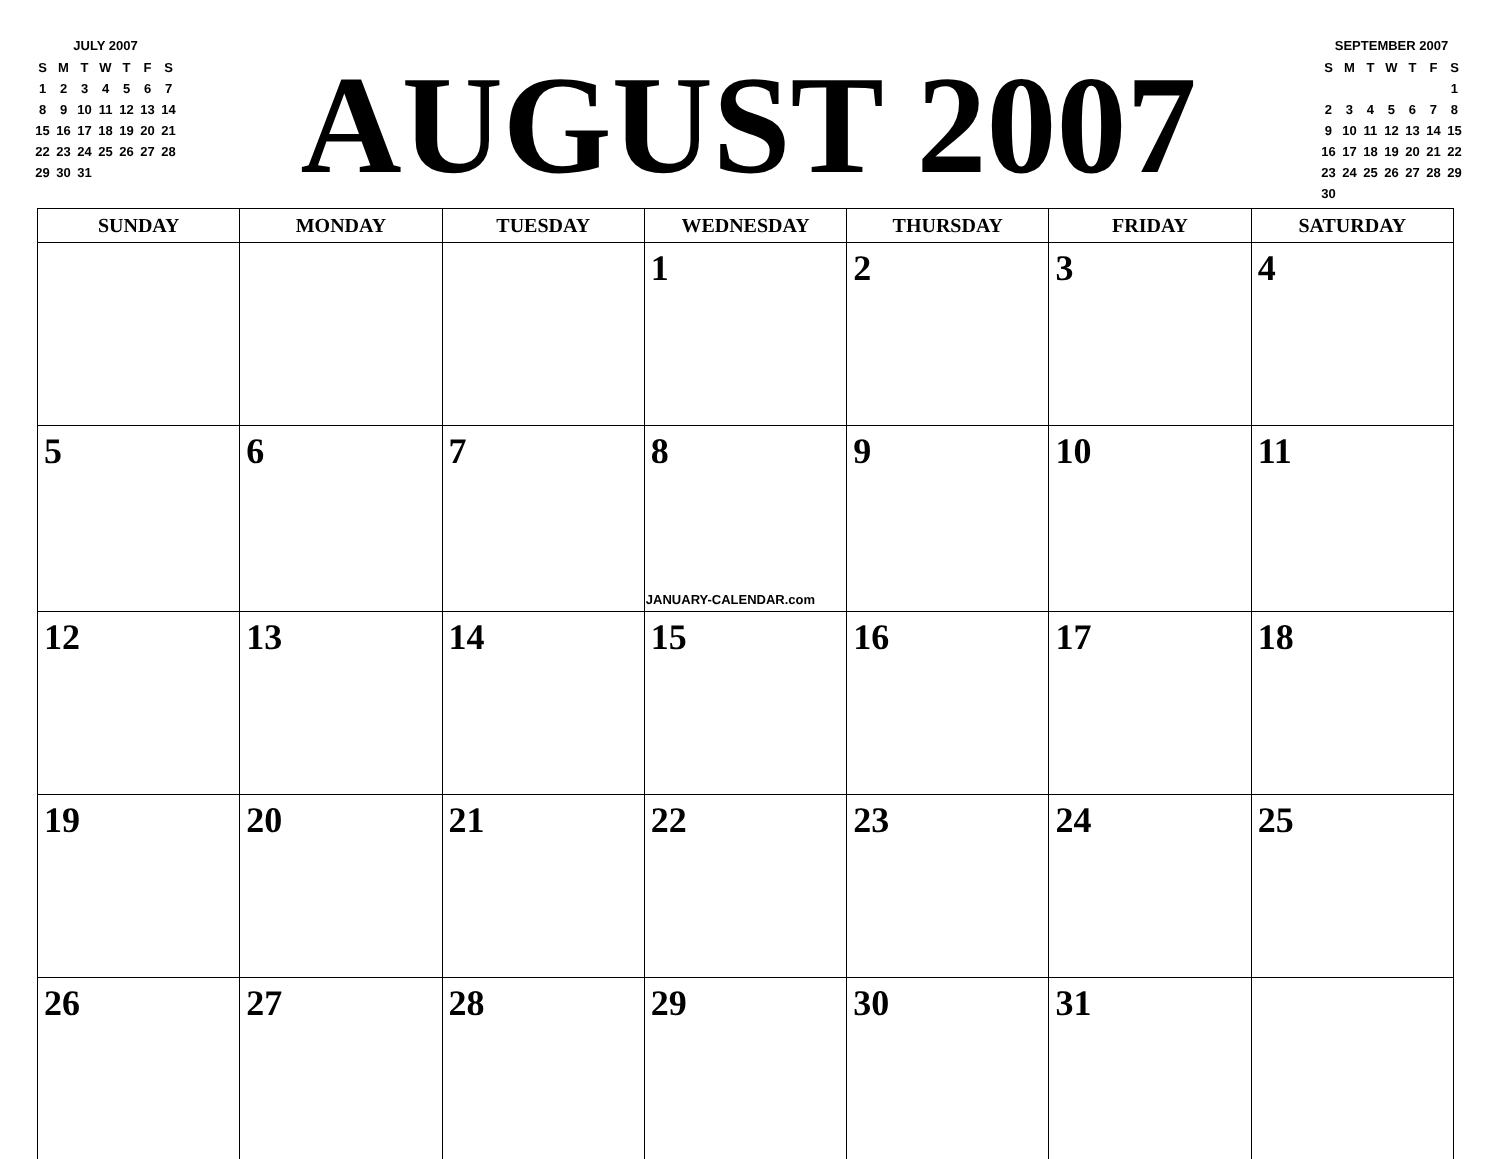JULY 2007
| S | M | T | W | T | F | S |
| 1 | 2 | 3 | 4 | 5 | 6 | 7 |
| 8 | 9 | 10 | 11 | 12 | 13 | 14 |
| 15 | 16 | 17 | 18 | 19 | 20 | 21 |
| 22 | 23 | 24 | 25 | 26 | 27 | 28 |
| 29 | 30 | 31 | | | | |
AUGUST 2007
SEPTEMBER 2007
| S | M | T | W | T | F | S |
| | | | | | | 1 |
| 2 | 3 | 4 | 5 | 6 | 7 | 8 |
| 9 | 10 | 11 | 12 | 13 | 14 | 15 |
| 16 | 17 | 18 | 19 | 20 | 21 | 22 |
| 23 | 24 | 25 | 26 | 27 | 28 | 29 |
| 30 | | | | | | |
| SUNDAY | MONDAY | TUESDAY | WEDNESDAY | THURSDAY | FRIDAY | SATURDAY |
| --- | --- | --- | --- | --- | --- | --- |
| | | | 1 | 2 | 3 | 4 |
| 5 | 6 | 7 | 8 JANUARY-CALENDAR.com | 9 | 10 | 11 |
| 12 | 13 | 14 | 15 | 16 | 17 | 18 |
| 19 | 20 | 21 | 22 | 23 | 24 | 25 |
| 26 | 27 | 28 | 29 | 30 | 31 | |